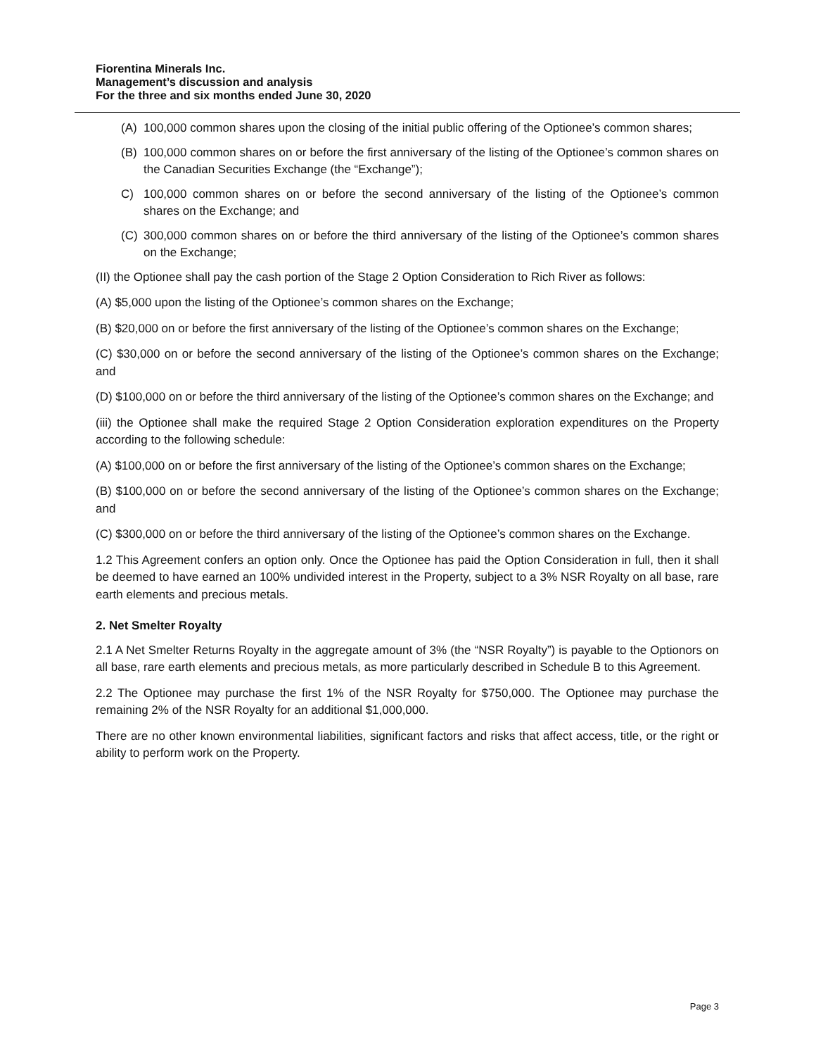Fiorentina Minerals Inc.
Management’s discussion and analysis
For the three and six months ended June 30, 2020
(A) 100,000 common shares upon the closing of the initial public offering of the Optionee’s common shares;
(B) 100,000 common shares on or before the first anniversary of the listing of the Optionee’s common shares on the Canadian Securities Exchange (the “Exchange”);
C) 100,000 common shares on or before the second anniversary of the listing of the Optionee’s common shares on the Exchange; and
(C) 300,000 common shares on or before the third anniversary of the listing of the Optionee’s common shares on the Exchange;
(II) the Optionee shall pay the cash portion of the Stage 2 Option Consideration to Rich River as follows:
(A) $5,000 upon the listing of the Optionee’s common shares on the Exchange;
(B) $20,000 on or before the first anniversary of the listing of the Optionee’s common shares on the Exchange;
(C) $30,000 on or before the second anniversary of the listing of the Optionee’s common shares on the Exchange; and
(D) $100,000 on or before the third anniversary of the listing of the Optionee’s common shares on the Exchange; and
(iii) the Optionee shall make the required Stage 2 Option Consideration exploration expenditures on the Property according to the following schedule:
(A) $100,000 on or before the first anniversary of the listing of the Optionee’s common shares on the Exchange;
(B) $100,000 on or before the second anniversary of the listing of the Optionee’s common shares on the Exchange; and
(C) $300,000 on or before the third anniversary of the listing of the Optionee’s common shares on the Exchange.
1.2 This Agreement confers an option only. Once the Optionee has paid the Option Consideration in full, then it shall be deemed to have earned an 100% undivided interest in the Property, subject to a 3% NSR Royalty on all base, rare earth elements and precious metals.
2. Net Smelter Royalty
2.1 A Net Smelter Returns Royalty in the aggregate amount of 3% (the “NSR Royalty”) is payable to the Optionors on all base, rare earth elements and precious metals, as more particularly described in Schedule B to this Agreement.
2.2 The Optionee may purchase the first 1% of the NSR Royalty for $750,000. The Optionee may purchase the remaining 2% of the NSR Royalty for an additional $1,000,000.
There are no other known environmental liabilities, significant factors and risks that affect access, title, or the right or ability to perform work on the Property.
Page 3